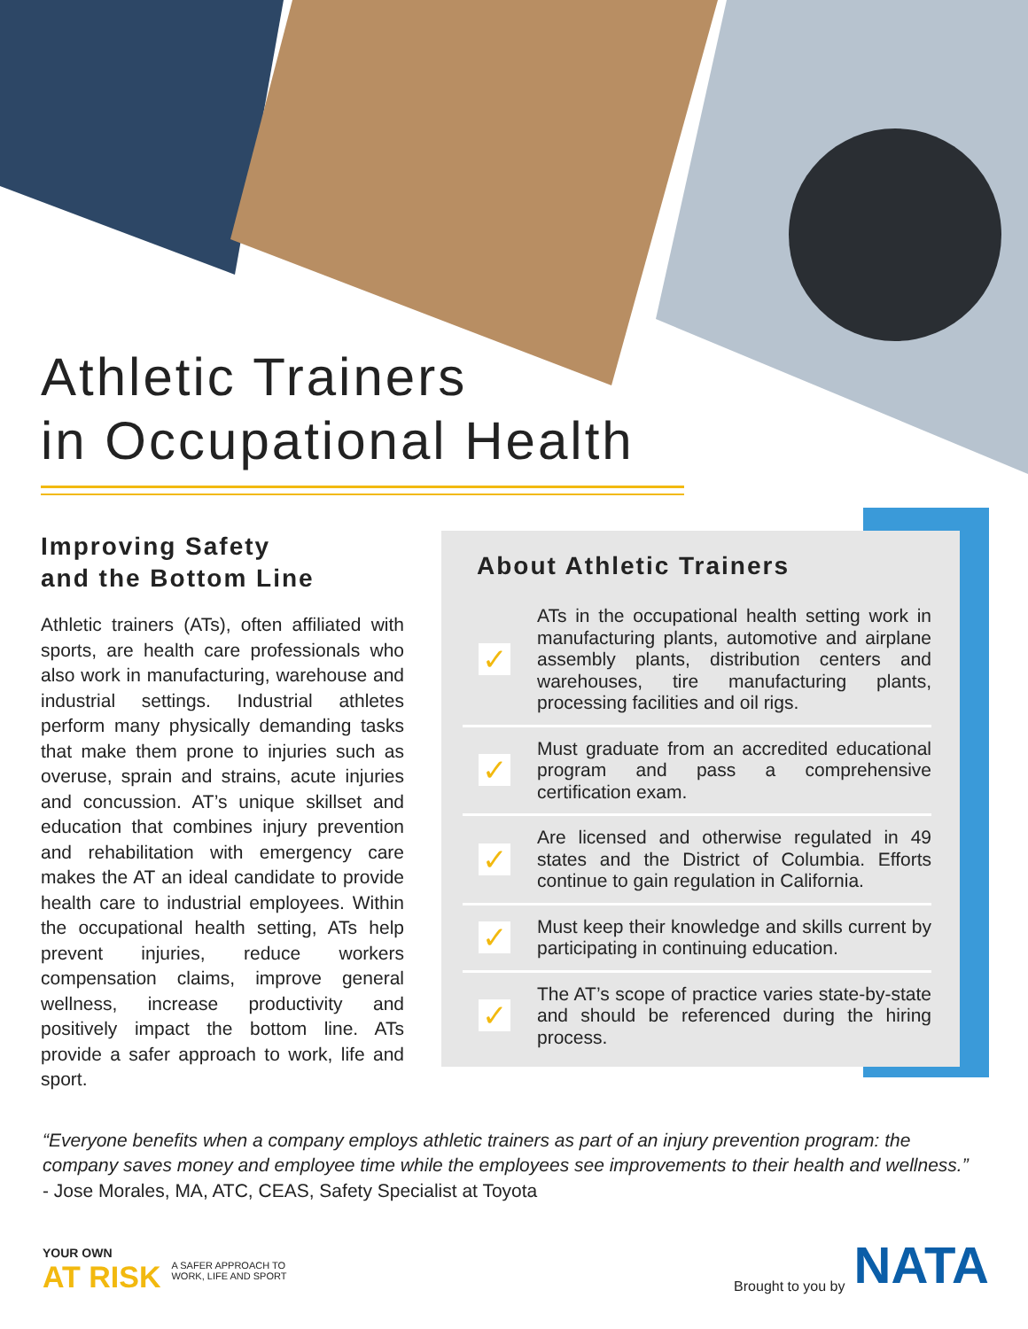Athletic Trainers
in Occupational Health
Improving Safety
and the Bottom Line
Athletic trainers (ATs), often affiliated with sports, are health care professionals who also work in manufacturing, warehouse and industrial settings. Industrial athletes perform many physically demanding tasks that make them prone to injuries such as overuse, sprain and strains, acute injuries and concussion. AT’s unique skillset and education that combines injury prevention and rehabilitation with emergency care makes the AT an ideal candidate to provide health care to industrial employees. Within the occupational health setting, ATs help prevent injuries, reduce workers compensation claims, improve general wellness, increase productivity and positively impact the bottom line. ATs provide a safer approach to work, life and sport.
About Athletic Trainers
✓
ATs in the occupational health setting work in manufacturing plants, automotive and airplane assembly plants, distribution centers and warehouses, tire manufacturing plants, processing facilities and oil rigs.
✓
Must graduate from an accredited educational program and pass a comprehensive certification exam.
✓
Are licensed and otherwise regulated in 49 states and the District of Columbia. Efforts continue to gain regulation in California.
✓
Must keep their knowledge and skills current by participating in continuing education.
✓
The AT’s scope of practice varies state-by-state and should be referenced during the hiring process.
“Everyone benefits when a company employs athletic trainers as part of an injury prevention program: the company saves money and employee time while the employees see improvements to their health and wellness.” - Jose Morales, MA, ATC, CEAS, Safety Specialist at Toyota
YOUR OWN
AT RISK
A SAFER APPROACH TO
WORK, LIFE AND SPORT
Brought to you by NATA